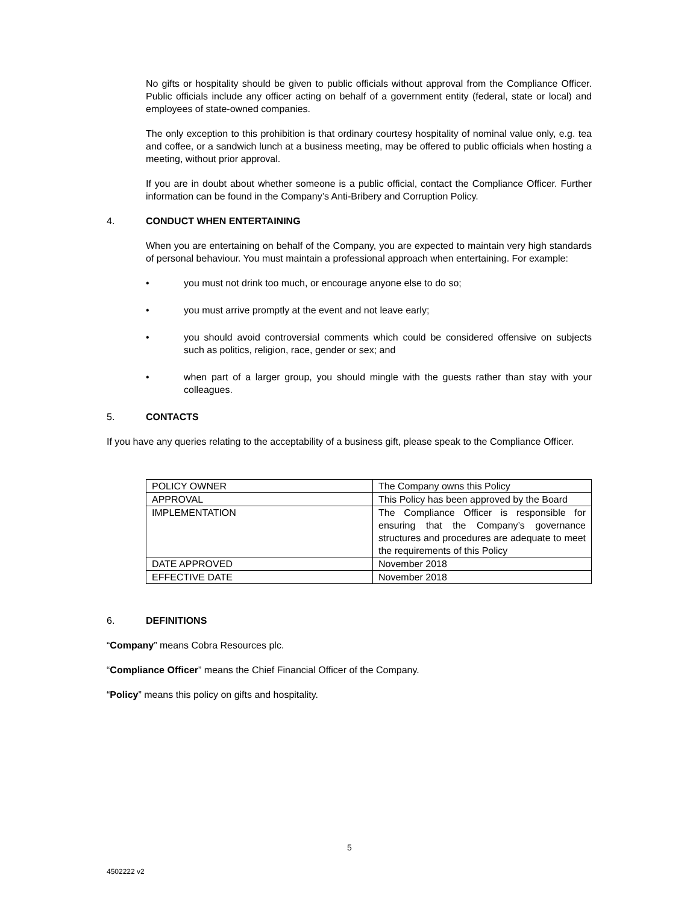No gifts or hospitality should be given to public officials without approval from the Compliance Officer. Public officials include any officer acting on behalf of a government entity (federal, state or local) and employees of state-owned companies.
The only exception to this prohibition is that ordinary courtesy hospitality of nominal value only, e.g. tea and coffee, or a sandwich lunch at a business meeting, may be offered to public officials when hosting a meeting, without prior approval.
If you are in doubt about whether someone is a public official, contact the Compliance Officer. Further information can be found in the Company’s Anti-Bribery and Corruption Policy.
4. CONDUCT WHEN ENTERTAINING
When you are entertaining on behalf of the Company, you are expected to maintain very high standards of personal behaviour. You must maintain a professional approach when entertaining. For example:
• you must not drink too much, or encourage anyone else to do so;
• you must arrive promptly at the event and not leave early;
• you should avoid controversial comments which could be considered offensive on subjects such as politics, religion, race, gender or sex; and
• when part of a larger group, you should mingle with the guests rather than stay with your colleagues.
5. CONTACTS
If you have any queries relating to the acceptability of a business gift, please speak to the Compliance Officer.
| POLICY OWNER | The Company owns this Policy |
| APPROVAL | This Policy has been approved by the Board |
| IMPLEMENTATION | The Compliance Officer is responsible for ensuring that the Company’s governance structures and procedures are adequate to meet the requirements of this Policy |
| DATE APPROVED | November 2018 |
| EFFECTIVE DATE | November 2018 |
6. DEFINITIONS
“Company” means Cobra Resources plc.
“Compliance Officer” means the Chief Financial Officer of the Company.
“Policy” means this policy on gifts and hospitality.
5
4502222 v2